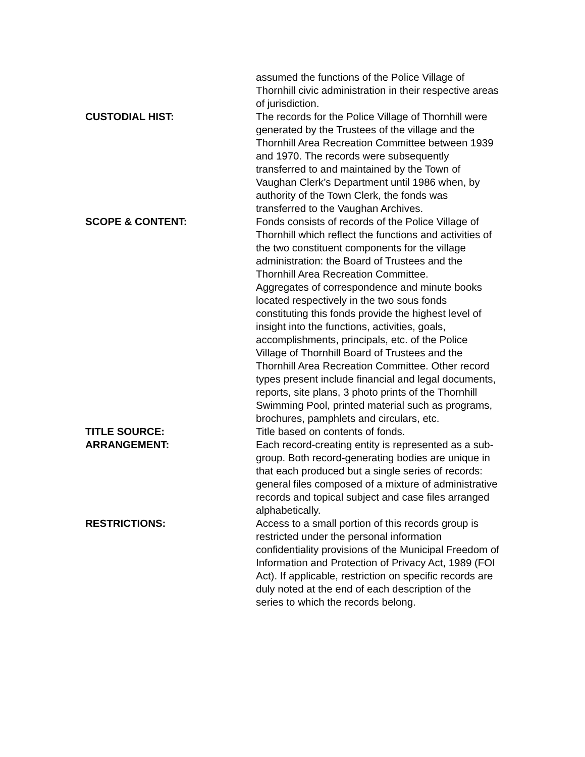assumed the functions of the Police Village of Thornhill civic administration in their respective areas of jurisdiction.
CUSTODIAL HIST: The records for the Police Village of Thornhill were generated by the Trustees of the village and the Thornhill Area Recreation Committee between 1939 and 1970. The records were subsequently transferred to and maintained by the Town of Vaughan Clerk’s Department until 1986 when, by authority of the Town Clerk, the fonds was transferred to the Vaughan Archives.
SCOPE & CONTENT: Fonds consists of records of the Police Village of Thornhill which reflect the functions and activities of the two constituent components for the village administration: the Board of Trustees and the Thornhill Area Recreation Committee.
Aggregates of correspondence and minute books located respectively in the two sous fonds constituting this fonds provide the highest level of insight into the functions, activities, goals, accomplishments, principals, etc. of the Police Village of Thornhill Board of Trustees and the Thornhill Area Recreation Committee. Other record types present include financial and legal documents, reports, site plans, 3 photo prints of the Thornhill Swimming Pool, printed material such as programs, brochures, pamphlets and circulars, etc.
TITLE SOURCE: Title based on contents of fonds.
ARRANGEMENT: Each record-creating entity is represented as a sub-group. Both record-generating bodies are unique in that each produced but a single series of records: general files composed of a mixture of administrative records and topical subject and case files arranged alphabetically.
RESTRICTIONS: Access to a small portion of this records group is restricted under the personal information confidentiality provisions of the Municipal Freedom of Information and Protection of Privacy Act, 1989 (FOI Act). If applicable, restriction on specific records are duly noted at the end of each description of the series to which the records belong.